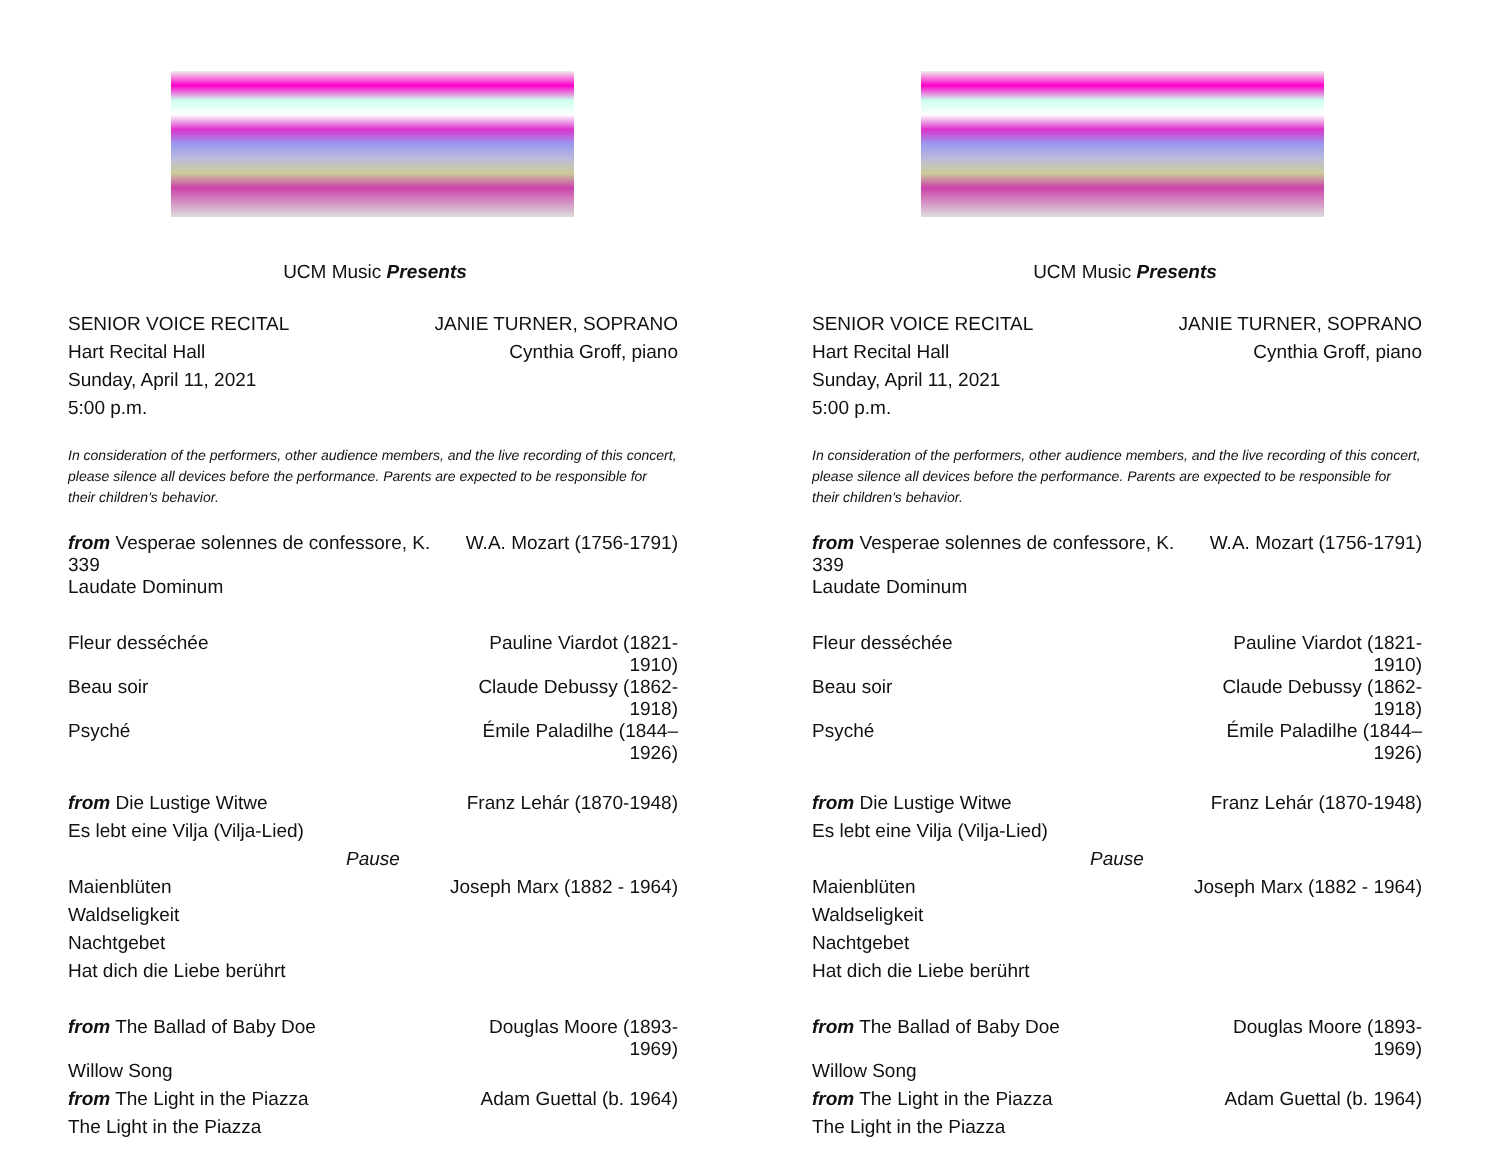UCM Music Presents
| SENIOR VOICE RECITAL | JANIE TURNER, SOPRANO |
| Hart Recital Hall | Cynthia Groff, piano |
| Sunday, April 11, 2021 | |
| 5:00 p.m. | |
In consideration of the performers, other audience members, and the live recording of this concert, please silence all devices before the performance. Parents are expected to be responsible for their children's behavior.
| from Vesperae solennes de confessore, K. 339 | W.A. Mozart (1756-1791) |
| Laudate Dominum | |
| Fleur desséchée | Pauline Viardot (1821-1910) |
| Beau soir | Claude Debussy (1862-1918) |
| Psyché | Émile Paladilhe (1844–1926) |
| from Die Lustige Witwe | Franz Lehár (1870-1948) |
| Es lebt eine Vilja (Vilja-Lied) | |
| Pause | |
| Maienblüten | Joseph Marx (1882 - 1964) |
| Waldseligkeit | |
| Nachtgebet | |
| Hat dich die Liebe berührt | |
| from The Ballad of Baby Doe | Douglas Moore (1893-1969) |
| Willow Song | |
| from The Light in the Piazza | Adam Guettal (b. 1964) |
| The Light in the Piazza | |
UCM Music Presents
| SENIOR VOICE RECITAL | JANIE TURNER, SOPRANO |
| Hart Recital Hall | Cynthia Groff, piano |
| Sunday, April 11, 2021 | |
| 5:00 p.m. | |
In consideration of the performers, other audience members, and the live recording of this concert, please silence all devices before the performance. Parents are expected to be responsible for their children's behavior.
| from Vesperae solennes de confessore, K. 339 | W.A. Mozart (1756-1791) |
| Laudate Dominum | |
| Fleur desséchée | Pauline Viardot (1821-1910) |
| Beau soir | Claude Debussy (1862-1918) |
| Psyché | Émile Paladilhe (1844–1926) |
| from Die Lustige Witwe | Franz Lehár (1870-1948) |
| Es lebt eine Vilja (Vilja-Lied) | |
| Pause | |
| Maienblüten | Joseph Marx (1882 - 1964) |
| Waldseligkeit | |
| Nachtgebet | |
| Hat dich die Liebe berührt | |
| from The Ballad of Baby Doe | Douglas Moore (1893-1969) |
| Willow Song | |
| from The Light in the Piazza | Adam Guettal (b. 1964) |
| The Light in the Piazza | |